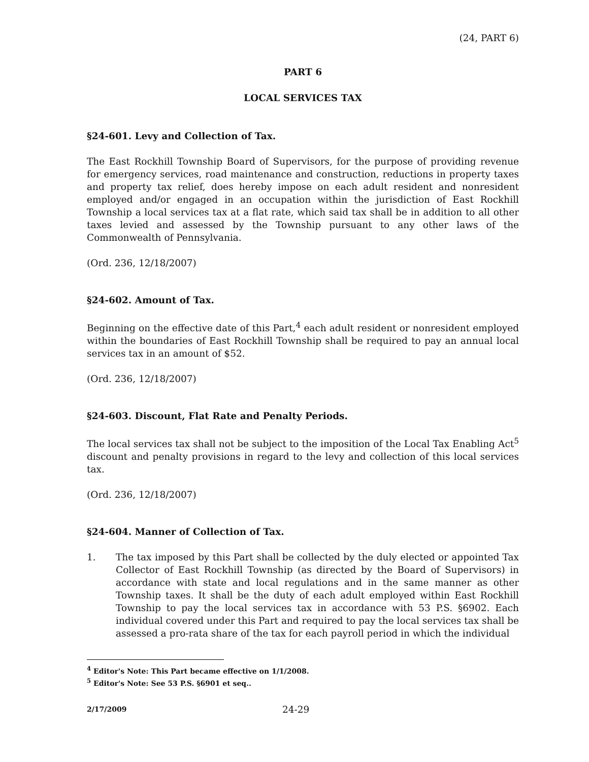(24, PART 6)
PART 6
LOCAL SERVICES TAX
§24-601. Levy and Collection of Tax.
The East Rockhill Township Board of Supervisors, for the purpose of providing revenue for emergency services, road maintenance and construction, reductions in property taxes and property tax relief, does hereby impose on each adult resident and nonresident employed and/or engaged in an occupation within the jurisdiction of East Rockhill Township a local services tax at a flat rate, which said tax shall be in addition to all other taxes levied and assessed by the Township pursuant to any other laws of the Commonwealth of Pennsylvania.
(Ord. 236, 12/18/2007)
§24-602. Amount of Tax.
Beginning on the effective date of this Part,<sup>4</sup> each adult resident or nonresident employed within the boundaries of East Rockhill Township shall be required to pay an annual local services tax in an amount of $52.
(Ord. 236, 12/18/2007)
§24-603. Discount, Flat Rate and Penalty Periods.
The local services tax shall not be subject to the imposition of the Local Tax Enabling Act<sup>5</sup> discount and penalty provisions in regard to the levy and collection of this local services tax.
(Ord. 236, 12/18/2007)
§24-604. Manner of Collection of Tax.
1. The tax imposed by this Part shall be collected by the duly elected or appointed Tax Collector of East Rockhill Township (as directed by the Board of Supervisors) in accordance with state and local regulations and in the same manner as other Township taxes. It shall be the duty of each adult employed within East Rockhill Township to pay the local services tax in accordance with 53 P.S. §6902. Each individual covered under this Part and required to pay the local services tax shall be assessed a pro-rata share of the tax for each payroll period in which the individual
<sup>4</sup> Editor's Note: This Part became effective on 1/1/2008.
<sup>5</sup> Editor's Note: See 53 P.S. §6901 et seq..
2/17/2009 24-29